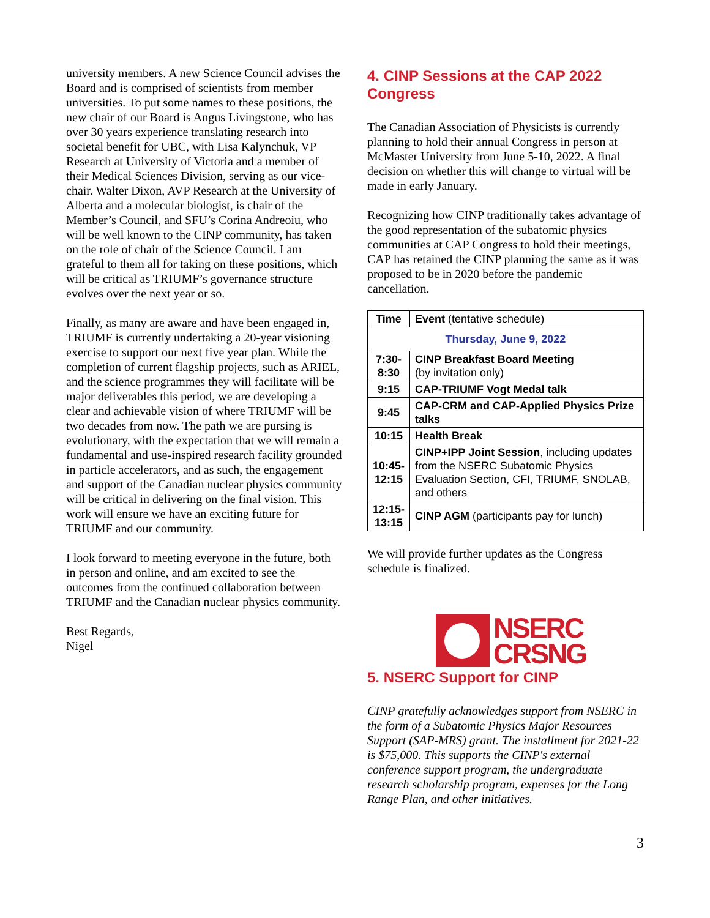university members. A new Science Council advises the Board and is comprised of scientists from member universities. To put some names to these positions, the new chair of our Board is Angus Livingstone, who has over 30 years experience translating research into societal benefit for UBC, with Lisa Kalynchuk, VP Research at University of Victoria and a member of their Medical Sciences Division, serving as our vice-chair. Walter Dixon, AVP Research at the University of Alberta and a molecular biologist, is chair of the Member’s Council, and SFU’s Corina Andreoiu, who will be well known to the CINP community, has taken on the role of chair of the Science Council. I am grateful to them all for taking on these positions, which will be critical as TRIUMF’s governance structure evolves over the next year or so.
Finally, as many are aware and have been engaged in, TRIUMF is currently undertaking a 20-year visioning exercise to support our next five year plan. While the completion of current flagship projects, such as ARIEL, and the science programmes they will facilitate will be major deliverables this period, we are developing a clear and achievable vision of where TRIUMF will be two decades from now. The path we are pursing is evolutionary, with the expectation that we will remain a fundamental and use-inspired research facility grounded in particle accelerators, and as such, the engagement and support of the Canadian nuclear physics community will be critical in delivering on the final vision. This work will ensure we have an exciting future for TRIUMF and our community.
I look forward to meeting everyone in the future, both in person and online, and am excited to see the outcomes from the continued collaboration between TRIUMF and the Canadian nuclear physics community.
Best Regards,
Nigel
4. CINP Sessions at the CAP 2022 Congress
The Canadian Association of Physicists is currently planning to hold their annual Congress in person at McMaster University from June 5-10, 2022. A final decision on whether this will change to virtual will be made in early January.
Recognizing how CINP traditionally takes advantage of the good representation of the subatomic physics communities at CAP Congress to hold their meetings, CAP has retained the CINP planning the same as it was proposed to be in 2020 before the pandemic cancellation.
| Time | Event (tentative schedule) |
| Thursday, June 9, 2022 | |
| 7:30- 8:30 | CINP Breakfast Board Meeting (by invitation only) |
| 9:15 | CAP-TRIUMF Vogt Medal talk |
| 9:45 | CAP-CRM and CAP-Applied Physics Prize talks |
| 10:15 | Health Break |
| 10:45- 12:15 | CINP+IPP Joint Session , including updates from the NSERC Subatomic Physics Evaluation Section, CFI, TRIUMF, SNOLAB, and others |
| 12:15- 13:15 | CINP AGM (participants pay for lunch) |
We will provide further updates as the Congress schedule is finalized.
NSERC
CRSNG
5. NSERC Support for CINP
CINP gratefully acknowledges support from NSERC in the form of a Subatomic Physics Major Resources Support (SAP-MRS) grant. The installment for 2021-22 is $75,000. This supports the CINP's external conference support program, the undergraduate research scholarship program, expenses for the Long Range Plan, and other initiatives.
3